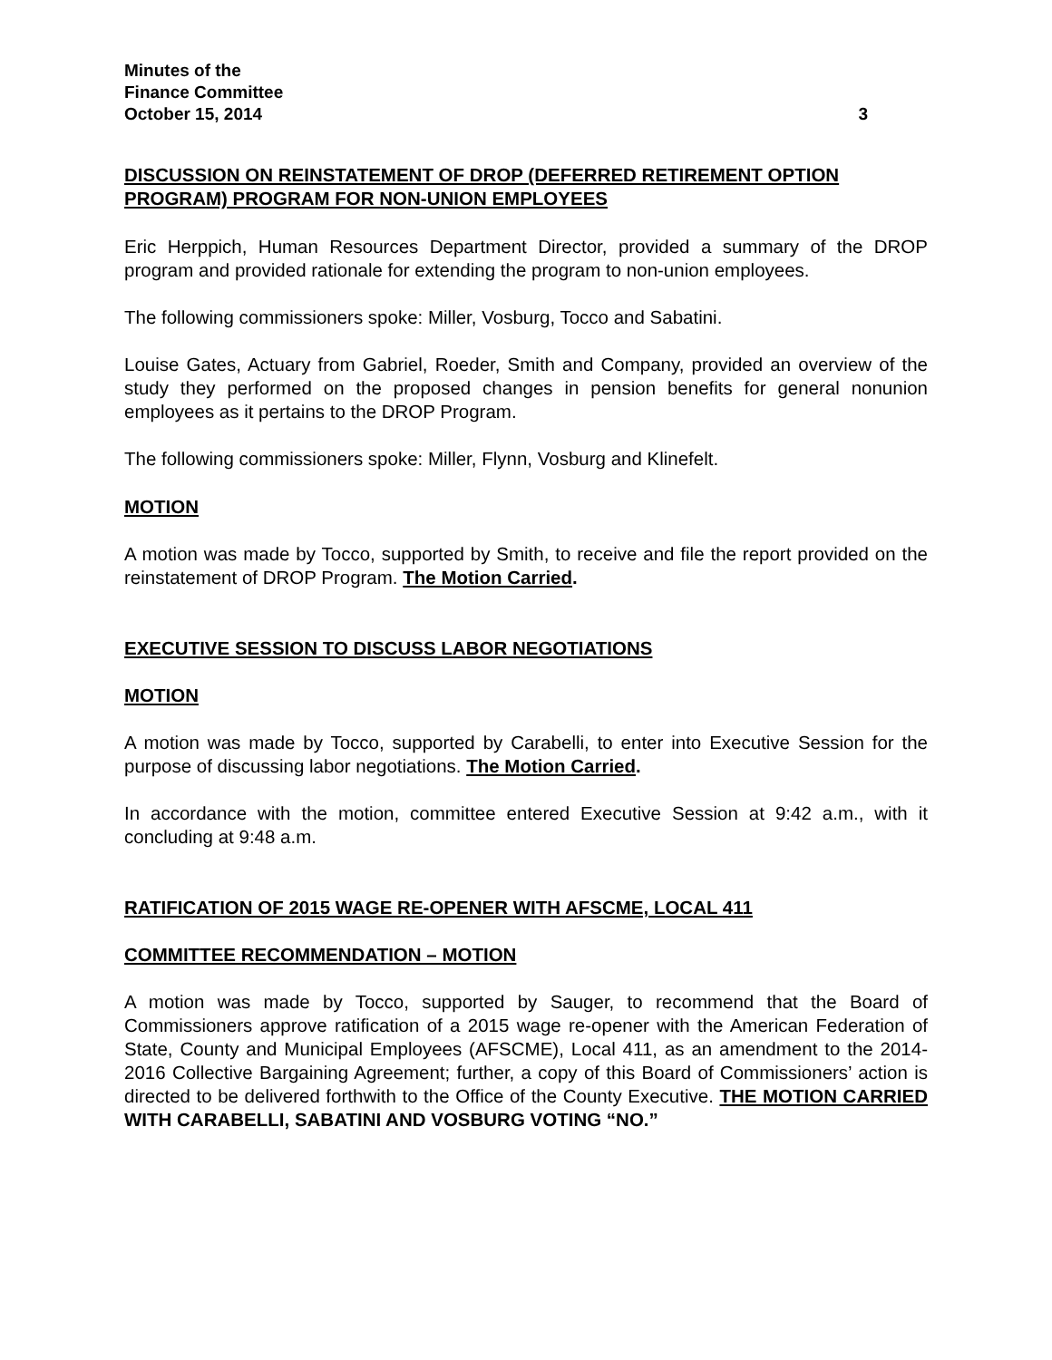Minutes of the
Finance Committee
October 15, 2014 3
DISCUSSION ON REINSTATEMENT OF DROP (DEFERRED RETIREMENT OPTION PROGRAM) PROGRAM FOR NON-UNION EMPLOYEES
Eric Herppich, Human Resources Department Director, provided a summary of the DROP program and provided rationale for extending the program to non-union employees.
The following commissioners spoke: Miller, Vosburg, Tocco and Sabatini.
Louise Gates, Actuary from Gabriel, Roeder, Smith and Company, provided an overview of the study they performed on the proposed changes in pension benefits for general nonunion employees as it pertains to the DROP Program.
The following commissioners spoke: Miller, Flynn, Vosburg and Klinefelt.
MOTION
A motion was made by Tocco, supported by Smith, to receive and file the report provided on the reinstatement of DROP Program. The Motion Carried.
EXECUTIVE SESSION TO DISCUSS LABOR NEGOTIATIONS
MOTION
A motion was made by Tocco, supported by Carabelli, to enter into Executive Session for the purpose of discussing labor negotiations. The Motion Carried.
In accordance with the motion, committee entered Executive Session at 9:42 a.m., with it concluding at 9:48 a.m.
RATIFICATION OF 2015 WAGE RE-OPENER WITH AFSCME, LOCAL 411
COMMITTEE RECOMMENDATION – MOTION
A motion was made by Tocco, supported by Sauger, to recommend that the Board of Commissioners approve ratification of a 2015 wage re-opener with the American Federation of State, County and Municipal Employees (AFSCME), Local 411, as an amendment to the 2014-2016 Collective Bargaining Agreement; further, a copy of this Board of Commissioners’ action is directed to be delivered forthwith to the Office of the County Executive. THE MOTION CARRIED WITH CARABELLI, SABATINI AND VOSBURG VOTING “NO.”